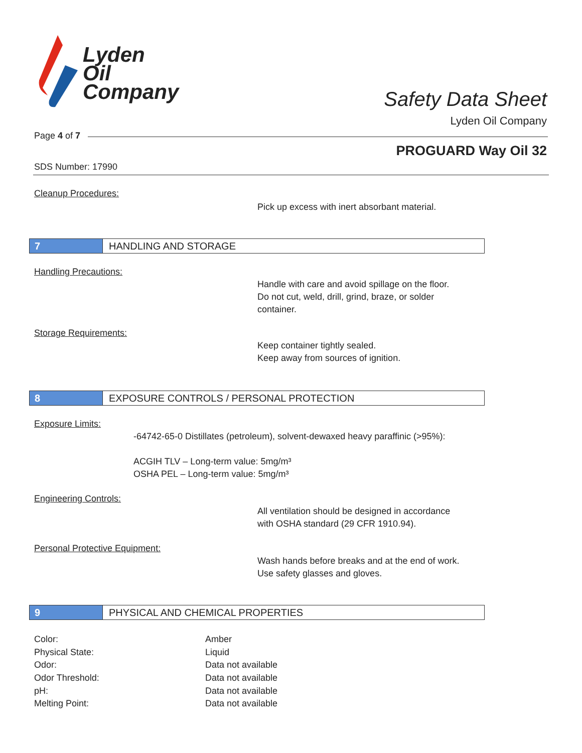Lyden
Oil
Company
Safety Data Sheet
Lyden Oil Company
Page 4 of 7
PROGUARD Way Oil 32
SDS Number: 17990
Cleanup Procedures:
Pick up excess with inert absorbant material.
7 HANDLING AND STORAGE
Handling Precautions:
Handle with care and avoid spillage on the floor.
Do not cut, weld, drill, grind, braze, or solder
container.
Storage Requirements:
Keep container tightly sealed.
Keep away from sources of ignition.
8 EXPOSURE CONTROLS / PERSONAL PROTECTION
Exposure Limits:
-64742-65-0 Distillates (petroleum), solvent-dewaxed heavy paraffinic (>95%):
ACGIH TLV – Long-term value: 5mg/m³
OSHA PEL – Long-term value: 5mg/m³
Engineering Controls:
All ventilation should be designed in accordance
with OSHA standard (29 CFR 1910.94).
Personal Protective Equipment:
Wash hands before breaks and at the end of work.
Use safety glasses and gloves.
9 PHYSICAL AND CHEMICAL PROPERTIES
| Color: | Amber |
| Physical State: | Liquid |
| Odor: | Data not available |
| Odor Threshold: | Data not available |
| pH: | Data not available |
| Melting Point: | Data not available |